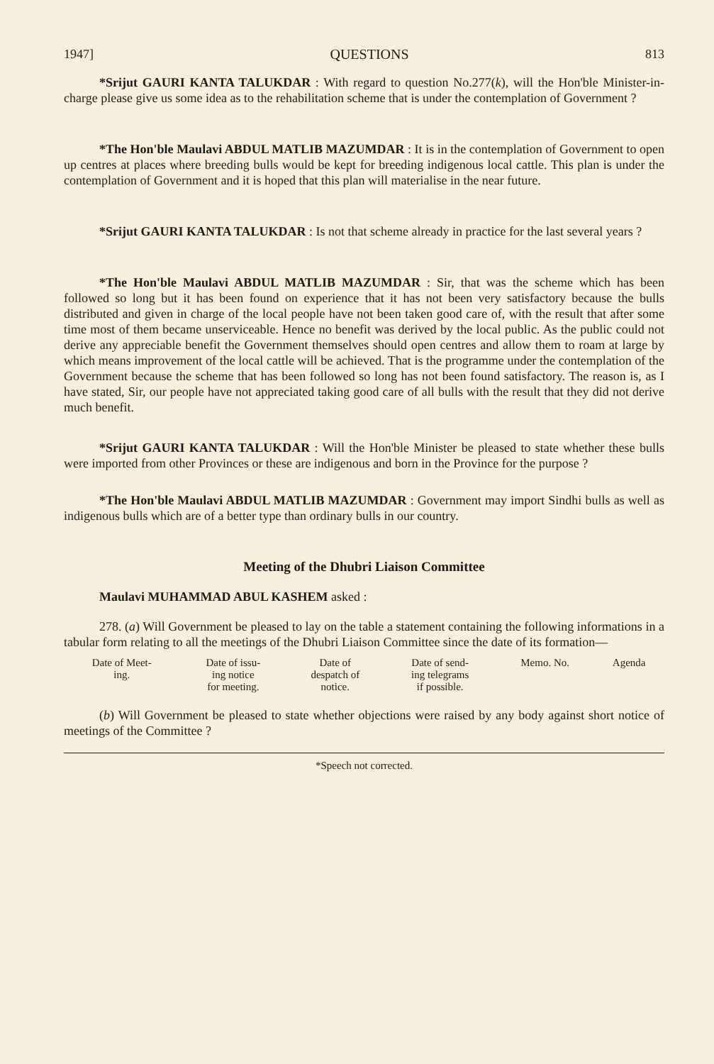1947] QUESTIONS 813
*Srijut GAURI KANTA TALUKDAR : With regard to question No.277(k), will the Hon'ble Minister-in-charge please give us some idea as to the rehabilitation scheme that is under the contemplation of Government ?
*The Hon'ble Maulavi ABDUL MATLIB MAZUMDAR : It is in the contemplation of Government to open up centres at places where breeding bulls would be kept for breeding indigenous local cattle. This plan is under the contemplation of Government and it is hoped that this plan will materialise in the near future.
*Srijut GAURI KANTA TALUKDAR : Is not that scheme already in practice for the last several years ?
*The Hon'ble Maulavi ABDUL MATLIB MAZUMDAR : Sir, that was the scheme which has been followed so long but it has been found on experience that it has not been very satisfactory because the bulls distributed and given in charge of the local people have not been taken good care of, with the result that after some time most of them became unserviceable. Hence no benefit was derived by the local public. As the public could not derive any appreciable benefit the Government themselves should open centres and allow them to roam at large by which means improvement of the local cattle will be achieved. That is the programme under the contemplation of the Government because the scheme that has been followed so long has not been found satisfactory. The reason is, as I have stated, Sir, our people have not appreciated taking good care of all bulls with the result that they did not derive much benefit.
*Srijut GAURI KANTA TALUKDAR : Will the Hon'ble Minister be pleased to state whether these bulls were imported from other Provinces or these are indigenous and born in the Province for the purpose ?
*The Hon'ble Maulavi ABDUL MATLIB MAZUMDAR : Government may import Sindhi bulls as well as indigenous bulls which are of a better type than ordinary bulls in our country.
Meeting of the Dhubri Liaison Committee
Maulavi MUHAMMAD ABUL KASHEM asked :
278. (a) Will Government be pleased to lay on the table a statement containing the following informations in a tabular form relating to all the meetings of the Dhubri Liaison Committee since the date of its formation—
| Date of Meet- ing. | Date of issu- ing notice for meeting. | Date of despatch of notice. | Date of send- ing telegrams if possible. | Memo. No. | Agenda |
| --- | --- | --- | --- | --- | --- |
(b) Will Government be pleased to state whether objections were raised by any body against short notice of meetings of the Committee ?
*Speech not corrected.